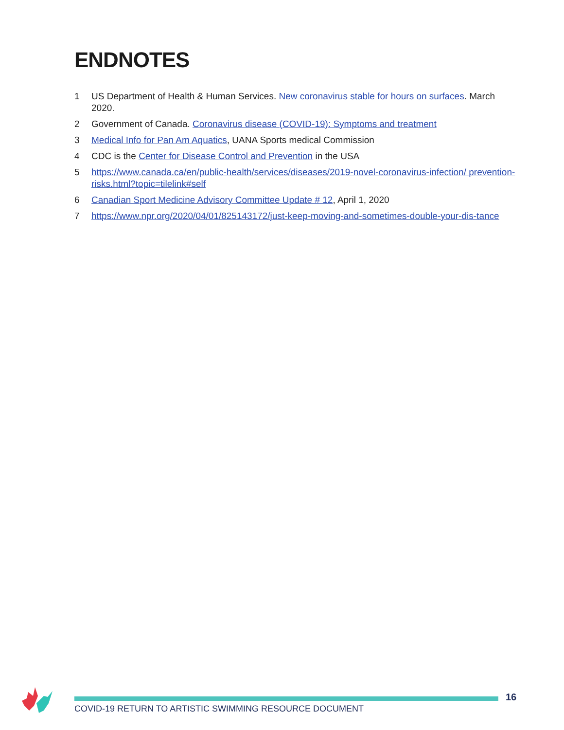ENDNOTES
1 US Department of Health & Human Services. New coronavirus stable for hours on surfaces. March 2020.
2 Government of Canada. Coronavirus disease (COVID-19): Symptoms and treatment
3 Medical Info for Pan Am Aquatics, UANA Sports medical Commission
4 CDC is the Center for Disease Control and Prevention in the USA
5 https://www.canada.ca/en/public-health/services/diseases/2019-novel-coronavirus-infection/ prevention-risks.html?topic=tilelink#self
6 Canadian Sport Medicine Advisory Committee Update # 12, April 1, 2020
7 https://www.npr.org/2020/04/01/825143172/just-keep-moving-and-sometimes-double-your-dis-tance
16
COVID-19 RETURN TO ARTISTIC SWIMMING RESOURCE DOCUMENT